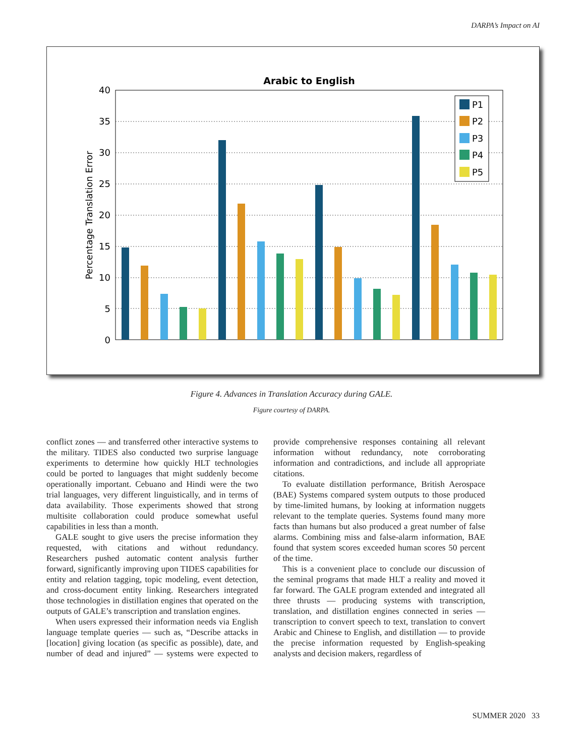DARPA’s Impact on AI
Arabic to English
40
35
30
25
20
15
10
5
0
Percentage Translation Error
P1
P2
P3
P4
P5
Figure 4. Advances in Translation Accuracy during GALE.
Figure courtesy of DARPA.
conflict zones — and transferred other interactive systems to the military. TIDES also conducted two surprise language experiments to determine how quickly HLT technologies could be ported to languages that might suddenly become operationally important. Cebuano and Hindi were the two trial languages, very different linguistically, and in terms of data availability. Those experiments showed that strong multisite collaboration could produce somewhat useful capabilities in less than a month.
GALE sought to give users the precise information they requested, with citations and without redundancy. Researchers pushed automatic content analysis further forward, significantly improving upon TIDES capabilities for entity and relation tagging, topic modeling, event detection, and cross-document entity linking. Researchers integrated those technologies in distillation engines that operated on the outputs of GALE’s transcription and translation engines.
When users expressed their information needs via English language template queries — such as, “Describe attacks in [location] giving location (as specific as possible), date, and number of dead and injured” — systems were expected to provide comprehensive responses containing all relevant information without redundancy, note corroborating information and contradictions, and include all appropriate citations.
To evaluate distillation performance, British Aerospace (BAE) Systems compared system outputs to those produced by time-limited humans, by looking at information nuggets relevant to the template queries. Systems found many more facts than humans but also produced a great number of false alarms. Combining miss and false-alarm information, BAE found that system scores exceeded human scores 50 percent of the time.
This is a convenient place to conclude our discussion of the seminal programs that made HLT a reality and moved it far forward. The GALE program extended and integrated all three thrusts — producing systems with transcription, translation, and distillation engines connected in series — transcription to convert speech to text, translation to convert Arabic and Chinese to English, and distillation — to provide the precise information requested by English-speaking analysts and decision makers, regardless of
SUMMER 2020 33